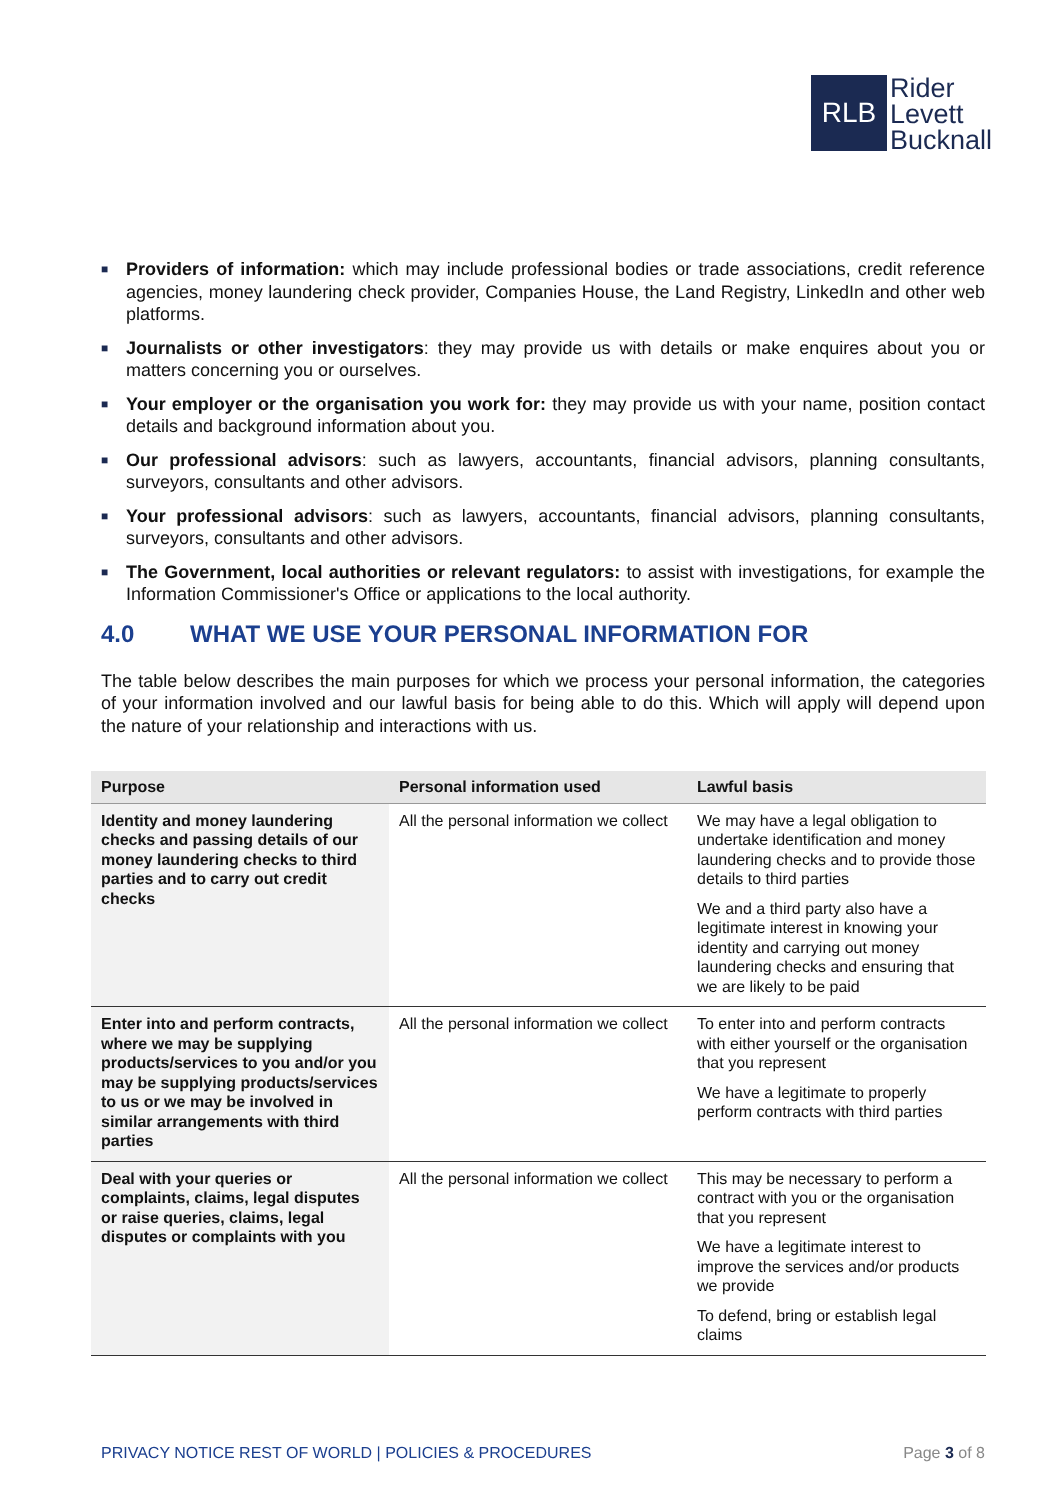RLB
Rider
Levett
Bucknall
■ Providers of information: which may include professional bodies or trade associations, credit reference agencies, money laundering check provider, Companies House, the Land Registry, LinkedIn and other web platforms.
■ Journalists or other investigators: they may provide us with details or make enquires about you or matters concerning you or ourselves.
■ Your employer or the organisation you work for: they may provide us with your name, position contact details and background information about you.
■ Our professional advisors: such as lawyers, accountants, financial advisors, planning consultants, surveyors, consultants and other advisors.
■ Your professional advisors: such as lawyers, accountants, financial advisors, planning consultants, surveyors, consultants and other advisors.
■ The Government, local authorities or relevant regulators: to assist with investigations, for example the Information Commissioner's Office or applications to the local authority.
4.0 WHAT WE USE YOUR PERSONAL INFORMATION FOR
The table below describes the main purposes for which we process your personal information, the categories of your information involved and our lawful basis for being able to do this. Which will apply will depend upon the nature of your relationship and interactions with us.
| Purpose | Personal information used | Lawful basis |
| --- | --- | --- |
| Identity and money laundering checks and passing details of our money laundering checks to third parties and to carry out credit checks | All the personal information we collect | We may have a legal obligation to undertake identification and money laundering checks and to provide those details to third parties We and a third party also have a legitimate interest in knowing your identity and carrying out money laundering checks and ensuring that we are likely to be paid |
| Enter into and perform contracts, where we may be supplying products/services to you and/or you may be supplying products/services to us or we may be involved in similar arrangements with third parties | All the personal information we collect | To enter into and perform contracts with either yourself or the organisation that you represent We have a legitimate to properly perform contracts with third parties |
| Deal with your queries or complaints, claims, legal disputes or raise queries, claims, legal disputes or complaints with you | All the personal information we collect | This may be necessary to perform a contract with you or the organisation that you represent We have a legitimate interest to improve the services and/or products we provide To defend, bring or establish legal claims |
PRIVACY NOTICE REST OF WORLD | POLICIES & PROCEDURES Page 3 of 8